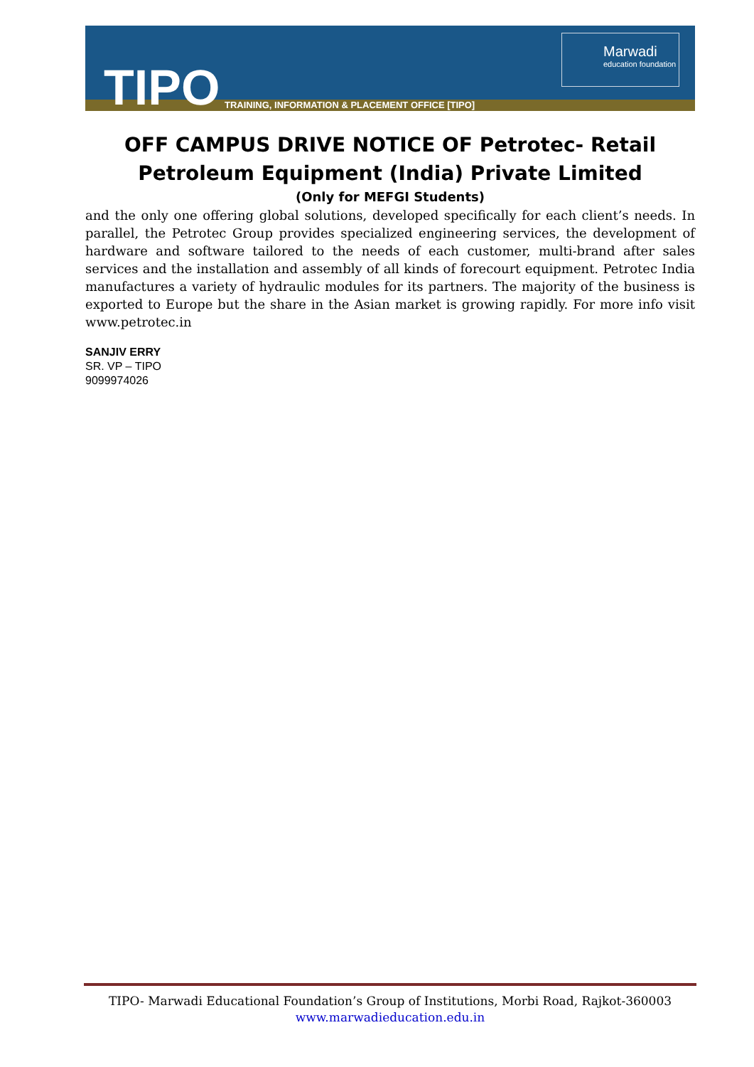TIPO
TRAINING, INFORMATION & PLACEMENT OFFICE [TIPO]
Marwadi
education foundation
OFF CAMPUS DRIVE NOTICE OF Petrotec- Retail Petroleum Equipment (India) Private Limited
(Only for MEFGI Students)
and the only one offering global solutions, developed specifically for each client’s needs. In parallel, the Petrotec Group provides specialized engineering services, the development of hardware and software tailored to the needs of each customer, multi-brand after sales services and the installation and assembly of all kinds of forecourt equipment. Petrotec India manufactures a variety of hydraulic modules for its partners. The majority of the business is exported to Europe but the share in the Asian market is growing rapidly. For more info visit www.petrotec.in
SANJIV ERRY
SR. VP – TIPO
9099974026
TIPO- Marwadi Educational Foundation’s Group of Institutions, Morbi Road, Rajkot-360003
www.marwadieducation.edu.in